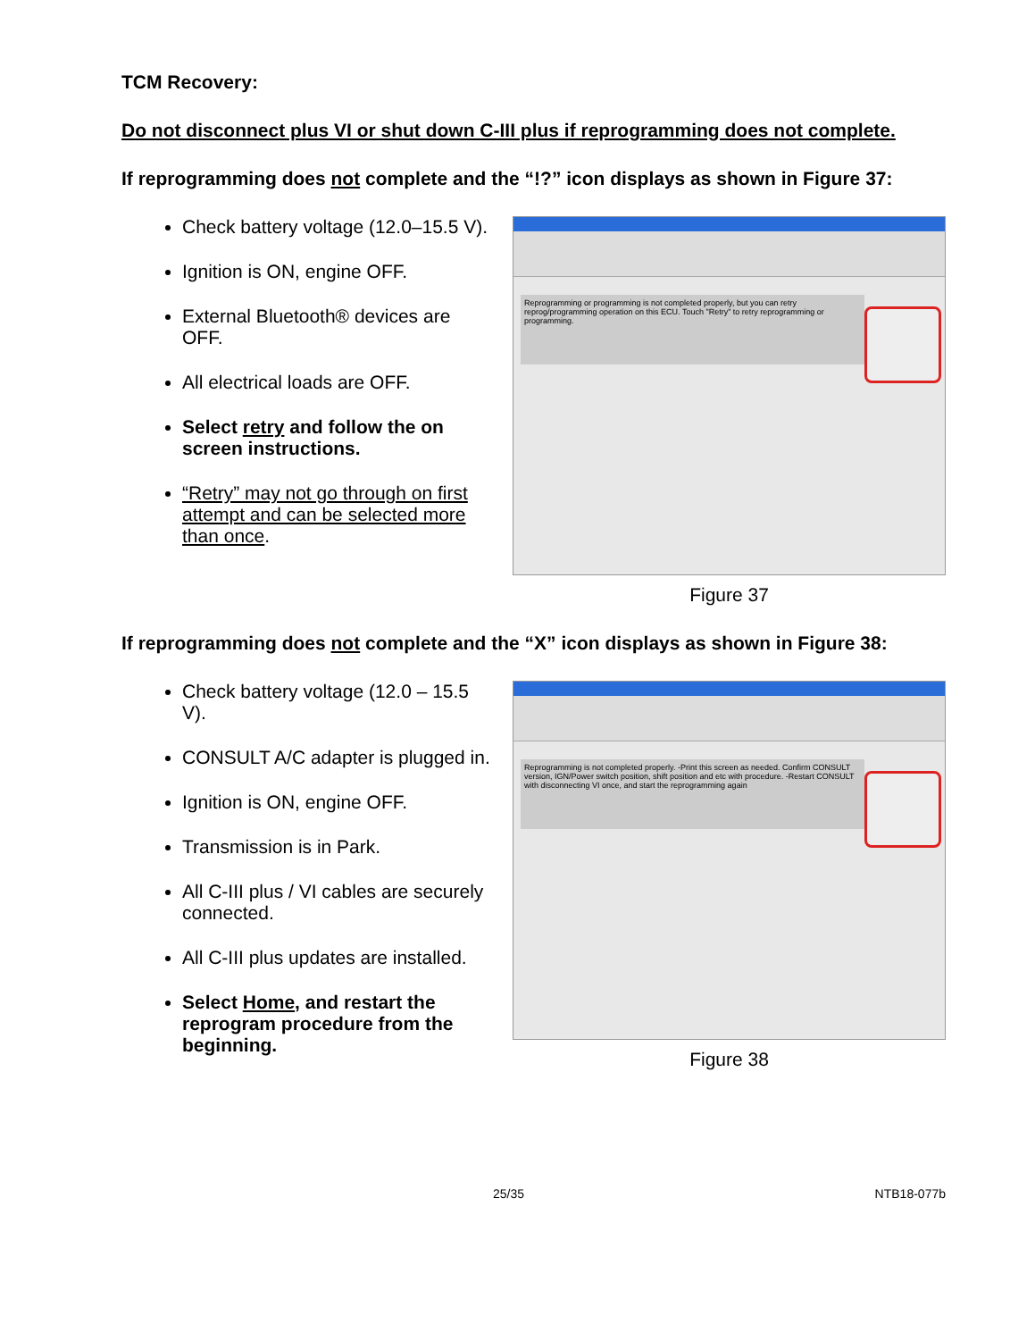TCM Recovery:
Do not disconnect plus VI or shut down C-III plus if reprogramming does not complete.
If reprogramming does not complete and the “!?” icon displays as shown in Figure 37:
Check battery voltage (12.0–15.5 V).
Ignition is ON, engine OFF.
External Bluetooth® devices are OFF.
All electrical loads are OFF.
Select retry and follow the on screen instructions.
“Retry” may not go through on first attempt and can be selected more than once.
Reprogramming or programming is not completed properly, but you can retry reprog/programming operation on this ECU. Touch "Retry" to retry reprogramming or programming.
Figure 37
If reprogramming does not complete and the “X” icon displays as shown in Figure 38:
Check battery voltage (12.0 – 15.5 V).
CONSULT A/C adapter is plugged in.
Ignition is ON, engine OFF.
Transmission is in Park.
All C-III plus / VI cables are securely connected.
All C-III plus updates are installed.
Select Home, and restart the reprogram procedure from the beginning.
Reprogramming is not completed properly. -Print this screen as needed. Confirm CONSULT version, IGN/Power switch position, shift position and etc with procedure. -Restart CONSULT with disconnecting VI once, and start the reprogramming again
Figure 38
25/35 NTB18-077b